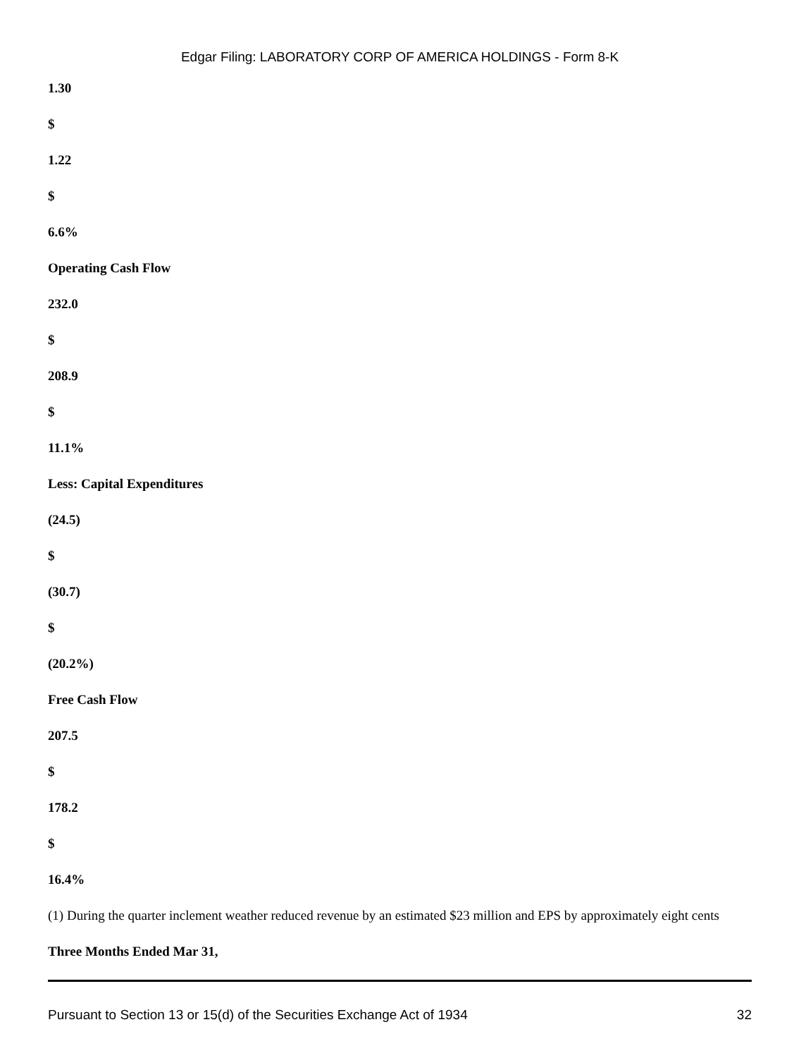Edgar Filing: LABORATORY CORP OF AMERICA HOLDINGS - Form 8-K
1.30
$
1.22
$
6.6%
Operating Cash Flow
232.0
$
208.9
$
11.1%
Less: Capital Expenditures
(24.5)
$
(30.7)
$
(20.2%)
Free Cash Flow
207.5
$
178.2
$
16.4%
(1) During the quarter inclement weather reduced revenue by an estimated $23 million and EPS by approximately eight cents
Three Months Ended Mar 31,
Pursuant to Section 13 or 15(d) of the Securities Exchange Act of 1934 32